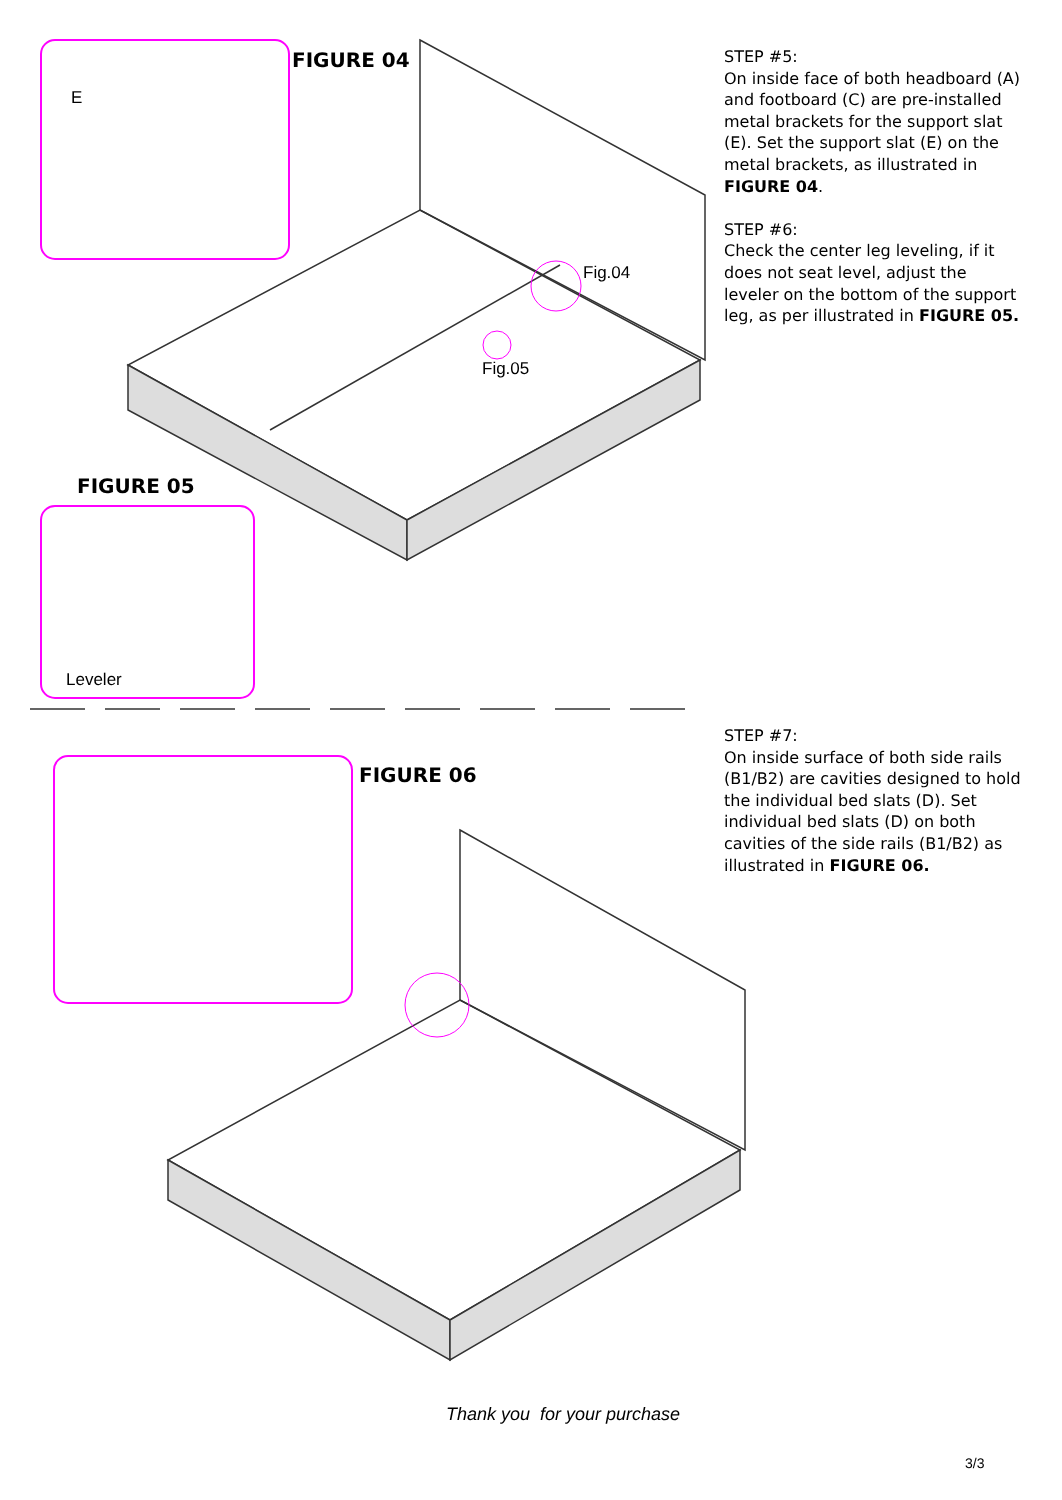FIGURE 04
E
Fig.04
Fig.05
FIGURE 05
Leveler
FIGURE 06
STEP #5:
On inside face of both headboard (A) and footboard (C) are pre-installed metal brackets for the support slat (E). Set the support slat (E) on the metal brackets, as illustrated in FIGURE 04.
STEP #6:
Check the center leg leveling, if it does not seat level, adjust the leveler on the bottom of the support leg, as per illustrated in FIGURE 05.
STEP #7:
On inside surface of both side rails (B1/B2) are cavities designed to hold the individual bed slats (D). Set individual bed slats (D) on both cavities of the side rails (B1/B2) as illustrated in FIGURE 06.
Thank you for your purchase
3/3